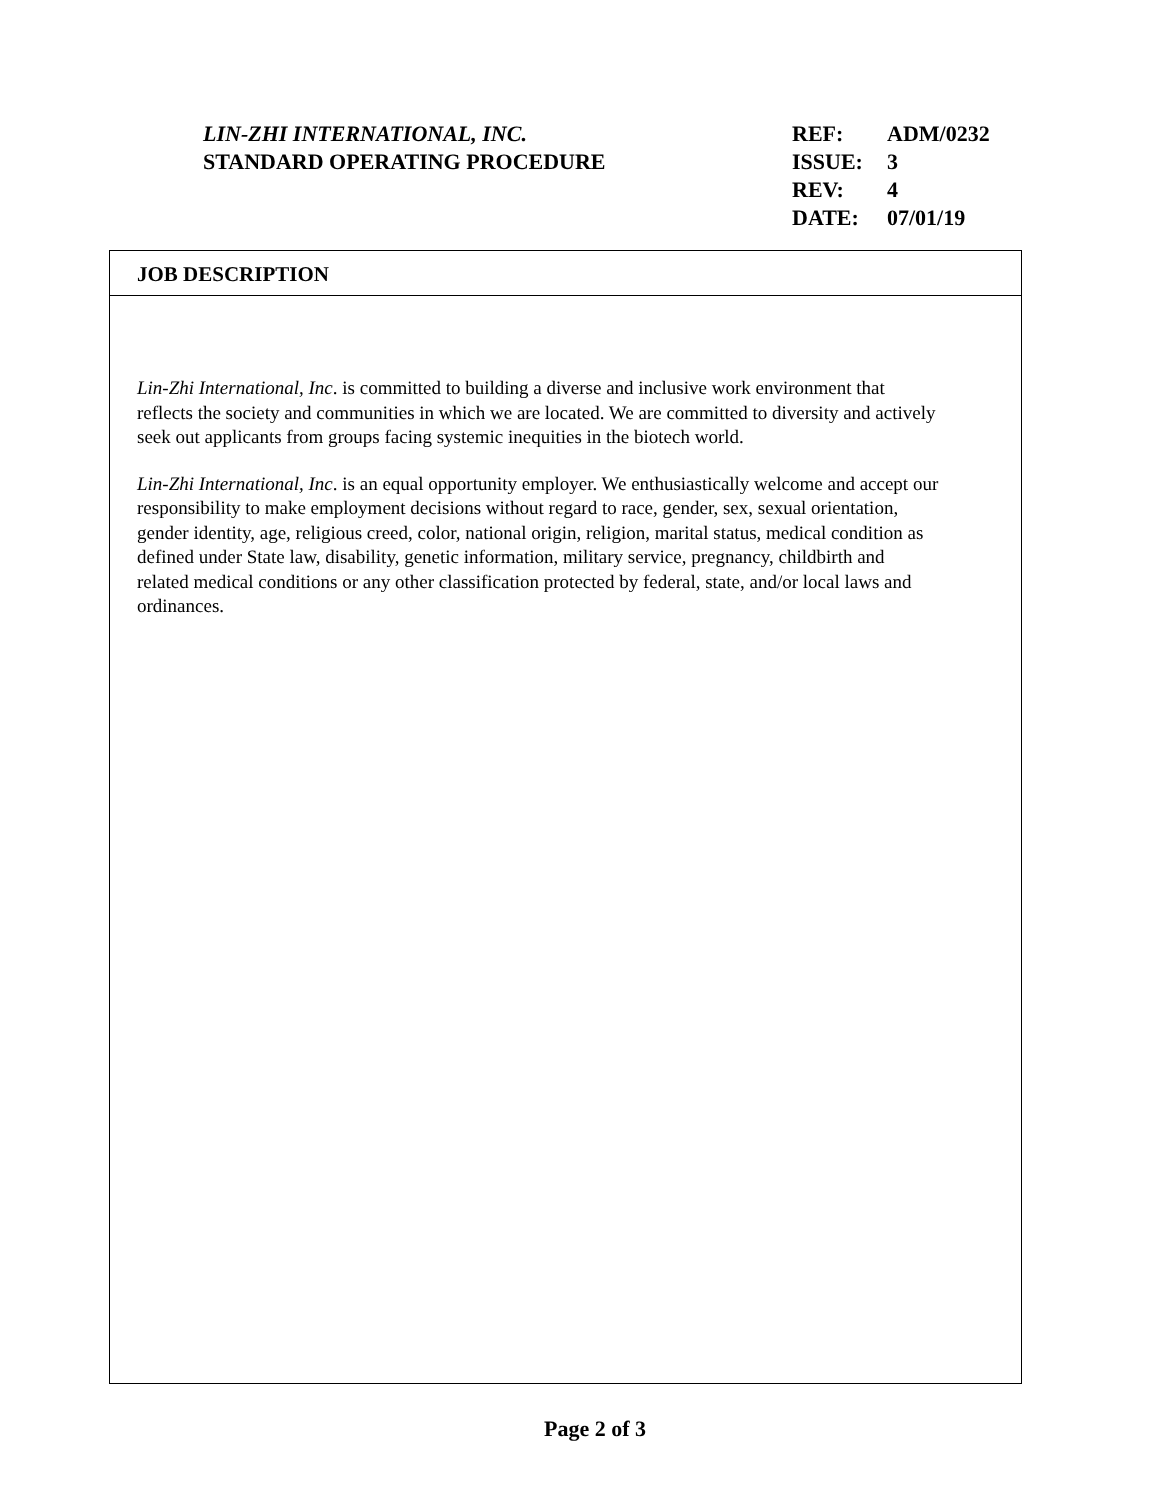LIN-ZHI INTERNATIONAL, INC.
STANDARD OPERATING PROCEDURE
| REF: | ADM/0232 |
| ISSUE: | 3 |
| REV: | 4 |
| DATE: | 07/01/19 |
JOB DESCRIPTION
Lin-Zhi International, Inc. is committed to building a diverse and inclusive work environment that reflects the society and communities in which we are located. We are committed to diversity and actively seek out applicants from groups facing systemic inequities in the biotech world.
Lin-Zhi International, Inc. is an equal opportunity employer. We enthusiastically welcome and accept our responsibility to make employment decisions without regard to race, gender, sex, sexual orientation, gender identity, age, religious creed, color, national origin, religion, marital status, medical condition as defined under State law, disability, genetic information, military service, pregnancy, childbirth and related medical conditions or any other classification protected by federal, state, and/or local laws and ordinances.
Page 2 of 3